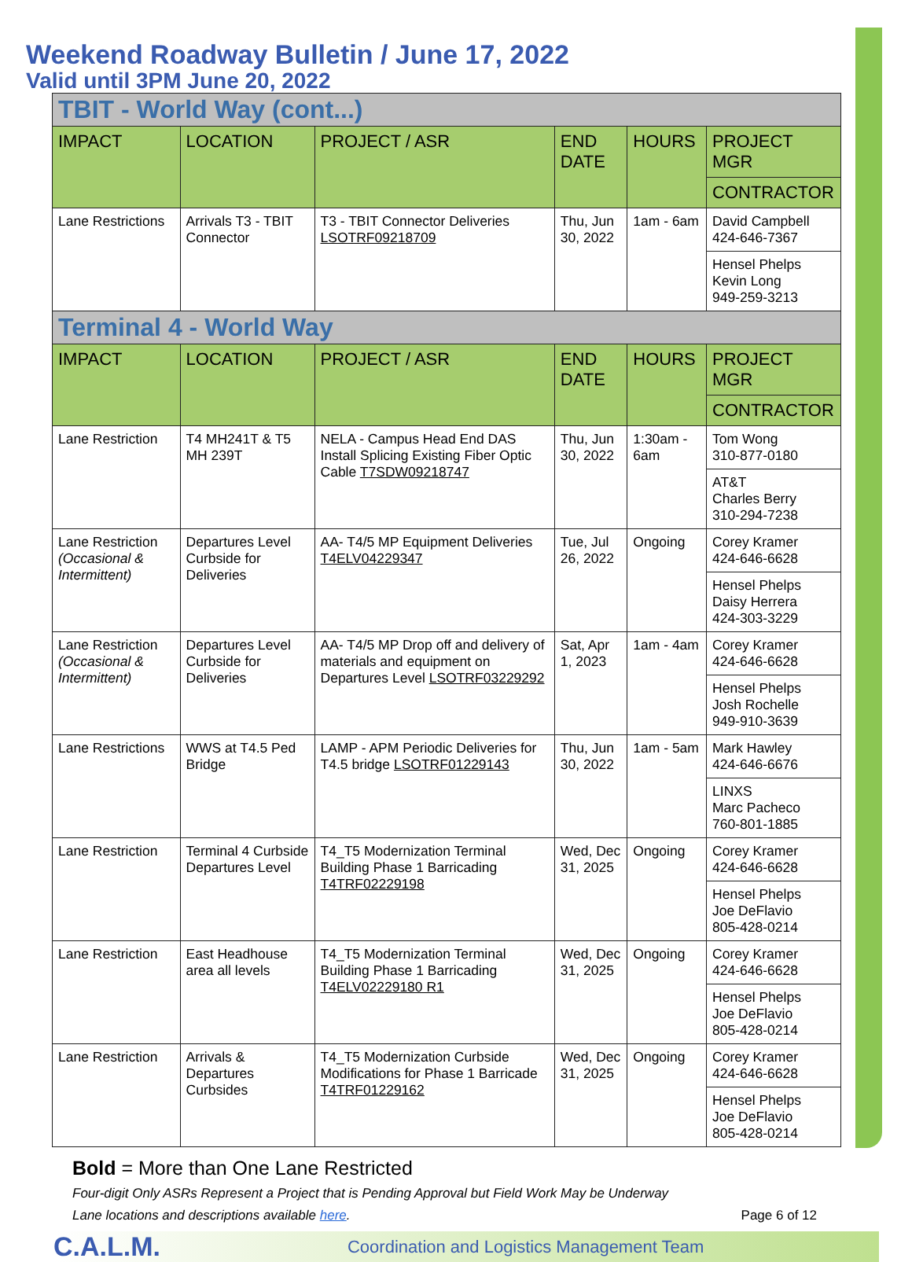Weekend Roadway Bulletin / June 17, 2022
Valid until 3PM June 20, 2022
| TBIT - World Way (cont...) | | | | | |
| --- | --- | --- | --- | --- | --- |
| IMPACT | LOCATION | PROJECT / ASR | END DATE | HOURS | PROJECT MGR |
| | | | | | CONTRACTOR |
| Lane Restrictions | Arrivals T3 - TBIT Connector | T3 - TBIT Connector Deliveries LSOTRF09218709 | Thu, Jun 30, 2022 | 1am - 6am | David Campbell 424-646-7367 |
| | | | | | Hensel Phelps Kevin Long 949-259-3213 |
| Terminal 4 - World Way | | | | | |
| IMPACT | LOCATION | PROJECT / ASR | END DATE | HOURS | PROJECT MGR |
| | | | | | CONTRACTOR |
| Lane Restriction | T4 MH241T & T5 MH 239T | NELA - Campus Head End DAS Install Splicing Existing Fiber Optic Cable T7SDW09218747 | Thu, Jun 30, 2022 | 1:30am - 6am | Tom Wong 310-877-0180 |
| | | | | | AT&T Charles Berry 310-294-7238 |
| Lane Restriction (Occasional & Intermittent) | Departures Level Curbside for Deliveries | AA- T4/5 MP Equipment Deliveries T4ELV04229347 | Tue, Jul 26, 2022 | Ongoing | Corey Kramer 424-646-6628 |
| | | | | | Hensel Phelps Daisy Herrera 424-303-3229 |
| Lane Restriction (Occasional & Intermittent) | Departures Level Curbside for Deliveries | AA- T4/5 MP Drop off and delivery of materials and equipment on Departures Level LSOTRF03229292 | Sat, Apr 1, 2023 | 1am - 4am | Corey Kramer 424-646-6628 |
| | | | | | Hensel Phelps Josh Rochelle 949-910-3639 |
| Lane Restrictions | WWS at T4.5 Ped Bridge | LAMP - APM Periodic Deliveries for T4.5 bridge LSOTRF01229143 | Thu, Jun 30, 2022 | 1am - 5am | Mark Hawley 424-646-6676 |
| | | | | | LINXS Marc Pacheco 760-801-1885 |
| Lane Restriction | Terminal 4 Curbside Departures Level | T4_T5 Modernization Terminal Building Phase 1 Barricading T4TRF02229198 | Wed, Dec 31, 2025 | Ongoing | Corey Kramer 424-646-6628 |
| | | | | | Hensel Phelps Joe DeFlavio 805-428-0214 |
| Lane Restriction | East Headhouse area all levels | T4_T5 Modernization Terminal Building Phase 1 Barricading T4ELV02229180 R1 | Wed, Dec 31, 2025 | Ongoing | Corey Kramer 424-646-6628 |
| | | | | | Hensel Phelps Joe DeFlavio 805-428-0214 |
| Lane Restriction | Arrivals & Departures Curbsides | T4_T5 Modernization Curbside Modifications for Phase 1 Barricade T4TRF01229162 | Wed, Dec 31, 2025 | Ongoing | Corey Kramer 424-646-6628 |
| | | | | | Hensel Phelps Joe DeFlavio 805-428-0214 |
Bold = More than One Lane Restricted
Four-digit Only ASRs Represent a Project that is Pending Approval but Field Work May be Underway
Lane locations and descriptions available here. Page 6 of 12
C.A.L.M. Coordination and Logistics Management Team